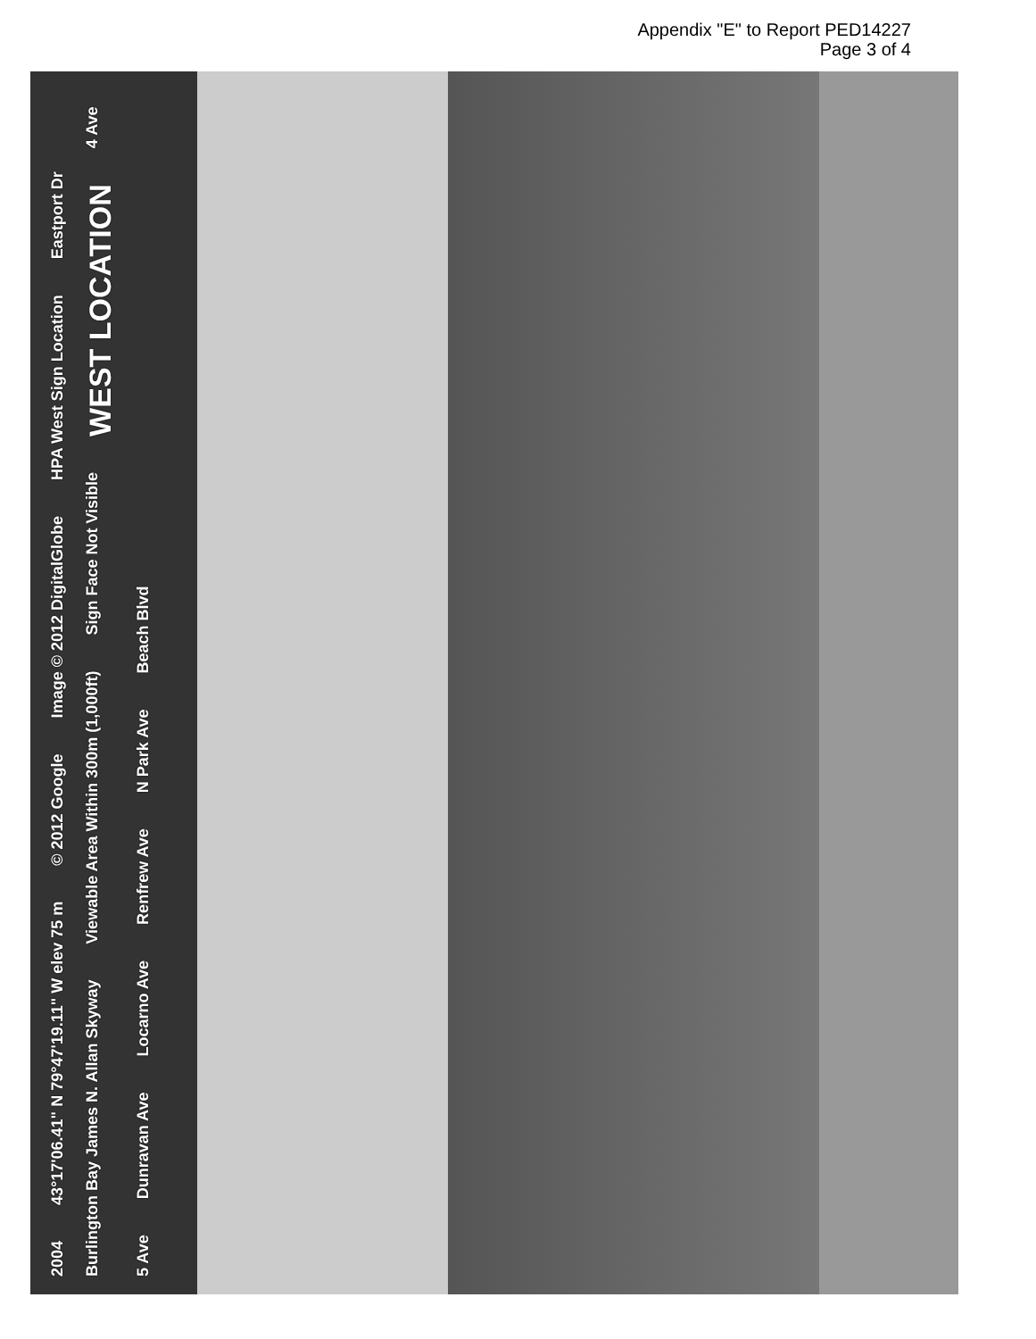Appendix "E" to Report PED14227
Page 3 of 4
2004 43°17'06.41" N 79°47'19.11" W elev 75 m © 2012 Google Image © 2012 DigitalGlobe HPA West Sign Location Eastport Dr Burlington Bay James N. Allan Skyway Viewable Area Within 300m (1,000ft) Sign Face Not Visible WEST LOCATION 4 Ave 5 Ave Dunravan Ave Locarno Ave Renfrew Ave N Park Ave Beach Blvd